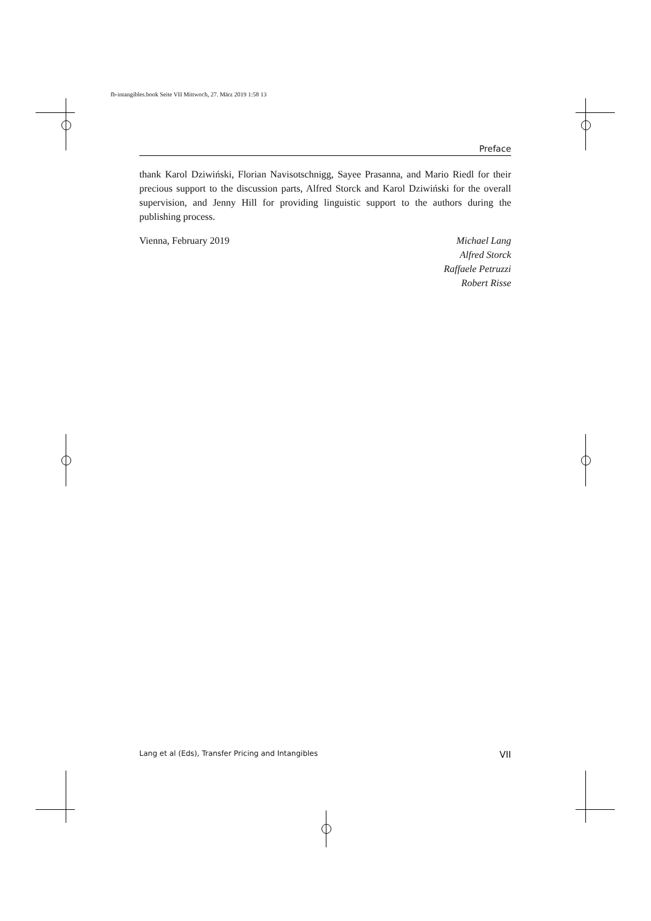fb-intangibles.book Seite VII Mittwoch, 27. März 2019 1:58 13
Preface
thank Karol Dziwiński, Florian Navisotschnigg, Sayee Prasanna, and Mario Riedl for their precious support to the discussion parts, Alfred Storck and Karol Dziwiński for the overall supervision, and Jenny Hill for providing linguistic support to the authors during the publishing process.
Vienna, February 2019 Michael Lang
Alfred Storck
Raffaele Petruzzi
Robert Risse
Lang et al (Eds), Transfer Pricing and Intangibles VII